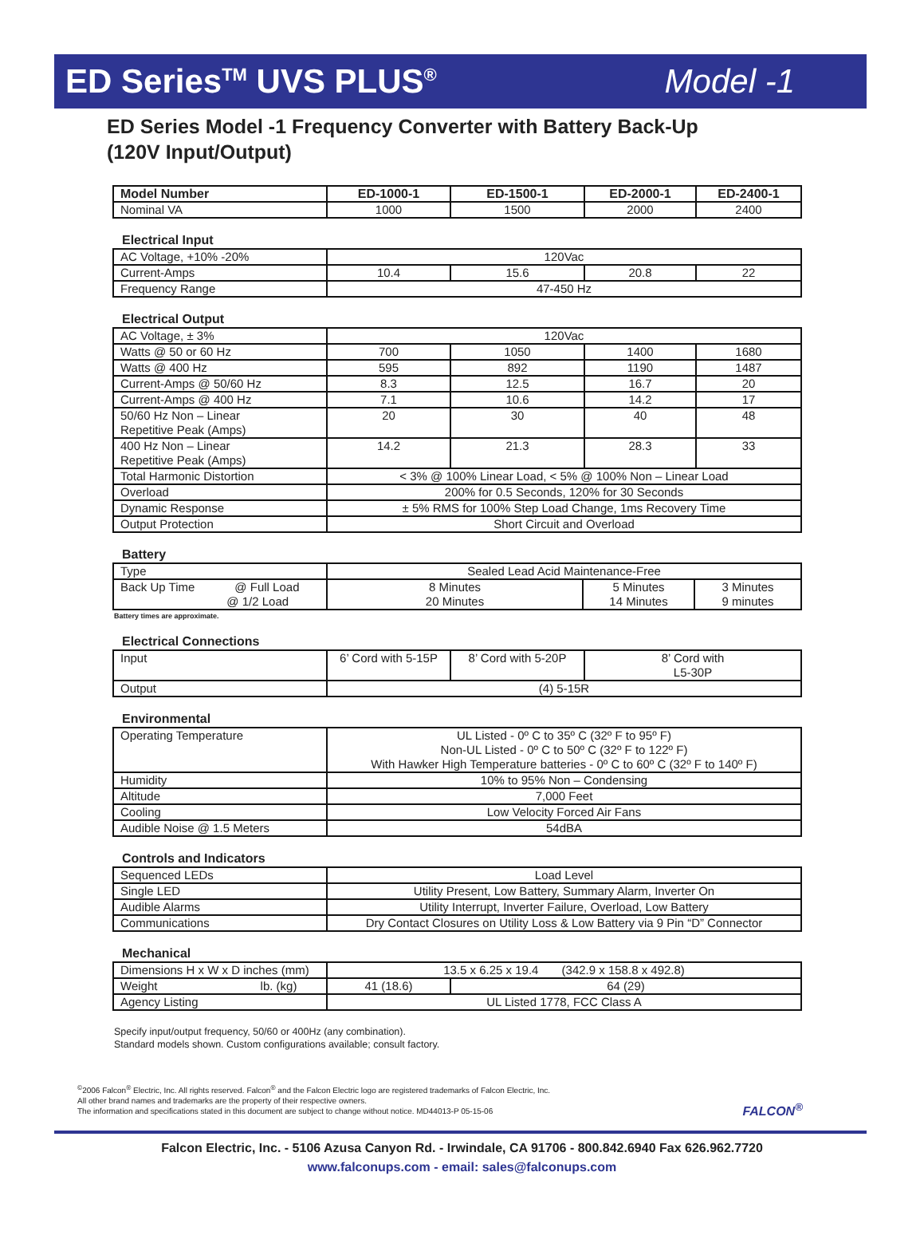ED Series<sup>TM</sup> UVS PLUS<sup>®</sup> Model -1
ED Series Model -1 Frequency Converter with Battery Back-Up
(120V Input/Output)
| Model Number | ED-1000-1 | ED-1500-1 | ED-2000-1 | ED-2400-1 |
| --- | --- | --- | --- | --- |
| Nominal VA | 1000 | 1500 | 2000 | 2400 |
Electrical Input
| AC Voltage, +10% -20% | 120Vac | | | |
| Current-Amps | 10.4 | 15.6 | 20.8 | 22 |
| Frequency Range | 47-450 Hz | | | |
Electrical Output
| AC Voltage, ± 3% | 120Vac | | | |
| Watts @ 50 or 60 Hz | 700 | 1050 | 1400 | 1680 |
| Watts @ 400 Hz | 595 | 892 | 1190 | 1487 |
| Current-Amps @ 50/60 Hz | 8.3 | 12.5 | 16.7 | 20 |
| Current-Amps @ 400 Hz | 7.1 | 10.6 | 14.2 | 17 |
| 50/60 Hz Non – Linear Repetitive Peak (Amps) | 20 | 30 | 40 | 48 |
| 400 Hz Non – Linear Repetitive Peak (Amps) | 14.2 | 21.3 | 28.3 | 33 |
| Total Harmonic Distortion | < 3% @ 100% Linear Load, < 5% @ 100% Non – Linear Load | | | |
| Overload | 200% for 0.5 Seconds, 120% for 30 Seconds | | | |
| Dynamic Response | ± 5% RMS for 100% Step Load Change, 1ms Recovery Time | | | |
| Output Protection | Short Circuit and Overload | | | |
Battery
| Type | Sealed Lead Acid Maintenance-Free | | |
| Back Up Time @ Full Load @ 1/2 Load | 8 Minutes 20 Minutes | 5 Minutes 14 Minutes | 3 Minutes 9 minutes |
Battery times are approximate.
Electrical Connections
| Input | 6’ Cord with 5-15P | 8’ Cord with 5-20P | 8’ Cord with L5-30P |
| Output | (4) 5-15R | | |
Environmental
| Operating Temperature | UL Listed - 0º C to 35º C (32º F to 95º F) Non-UL Listed - 0º C to 50º C (32º F to 122º F) With Hawker High Temperature batteries - 0º C to 60º C (32º F to 140º F) |
| Humidity | 10% to 95% Non – Condensing |
| Altitude | 7,000 Feet |
| Cooling | Low Velocity Forced Air Fans |
| Audible Noise @ 1.5 Meters | 54dBA |
Controls and Indicators
| Sequenced LEDs | Load Level |
| Single LED | Utility Present, Low Battery, Summary Alarm, Inverter On |
| Audible Alarms | Utility Interrupt, Inverter Failure, Overload, Low Battery |
| Communications | Dry Contact Closures on Utility Loss & Low Battery via 9 Pin “D” Connector |
Mechanical
| Dimensions H x W x D inches (mm) | 13.5 x 6.25 x 19.4 (342.9 x 158.8 x 492.8) | |
| Weight lb. (kg) | 41 (18.6) | 64 (29) |
| Agency Listing | UL Listed 1778, FCC Class A | |
Specify input/output frequency, 50/60 or 400Hz (any combination).
Standard models shown. Custom configurations available; consult factory.
<sup>©</sup>2006 Falcon<sup>®</sup> Electric, Inc. All rights reserved. Falcon<sup>®</sup> and the Falcon Electric logo are registered trademarks of Falcon Electric, Inc.
All other brand names and trademarks are the property of their respective owners.
The information and specifications stated in this document are subject to change without notice. MD44013-P 05-15-06
FALCON<sup>®</sup>
Falcon Electric, Inc. - 5106 Azusa Canyon Rd. - Irwindale, CA 91706 - 800.842.6940 Fax 626.962.7720
www.falconups.com - email: sales@falconups.com